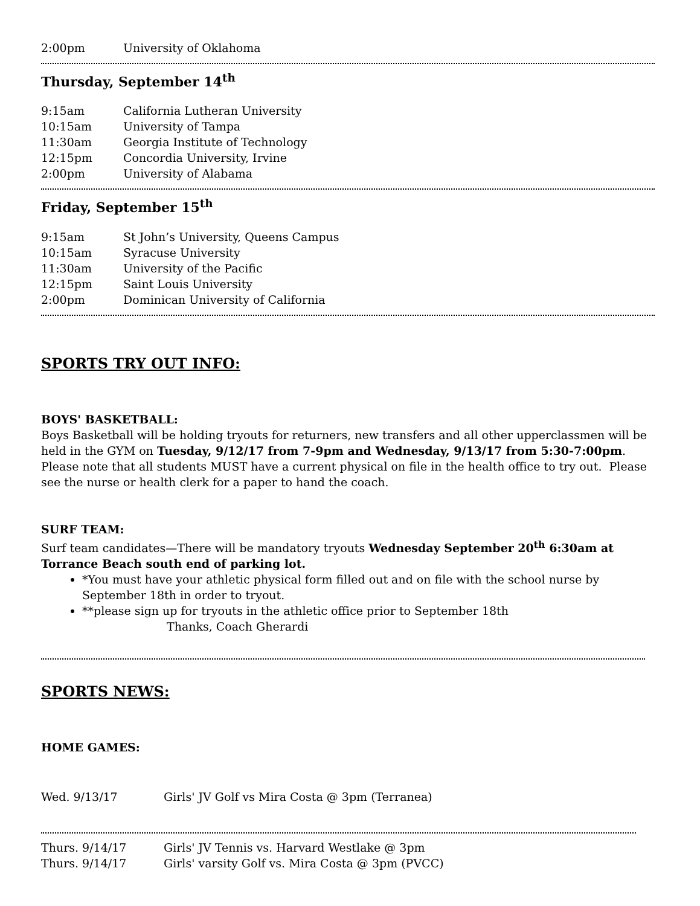2:00pm University of Oklahoma
Thursday, September 14<sup>th</sup>
9:15am California Lutheran University
10:15am University of Tampa
11:30am Georgia Institute of Technology
12:15pm Concordia University, Irvine
2:00pm University of Alabama
Friday, September 15<sup>th</sup>
9:15am St John’s University, Queens Campus
10:15am Syracuse University
11:30am University of the Pacific
12:15pm Saint Louis University
2:00pm Dominican University of California
SPORTS TRY OUT INFO:
BOYS' BASKETBALL:
Boys Basketball will be holding tryouts for returners, new transfers and all other upperclassmen will be held in the GYM on Tuesday, 9/12/17 from 7-9pm and Wednesday, 9/13/17 from 5:30-7:00pm. Please note that all students MUST have a current physical on file in the health office to try out. Please see the nurse or health clerk for a paper to hand the coach.
SURF TEAM:
Surf team candidates—There will be mandatory tryouts Wednesday September 20<sup>th</sup> 6:30am at Torrance Beach south end of parking lot.
*You must have your athletic physical form filled out and on file with the school nurse by September 18th in order to tryout.
**please sign up for tryouts in the athletic office prior to September 18th
Thanks, Coach Gherardi
SPORTS NEWS:
HOME GAMES:
Wed. 9/13/17 Girls' JV Golf vs Mira Costa @ 3pm (Terranea)
Thurs. 9/14/17 Girls' JV Tennis vs. Harvard Westlake @ 3pm
Thurs. 9/14/17 Girls' varsity Golf vs. Mira Costa @ 3pm (PVCC)